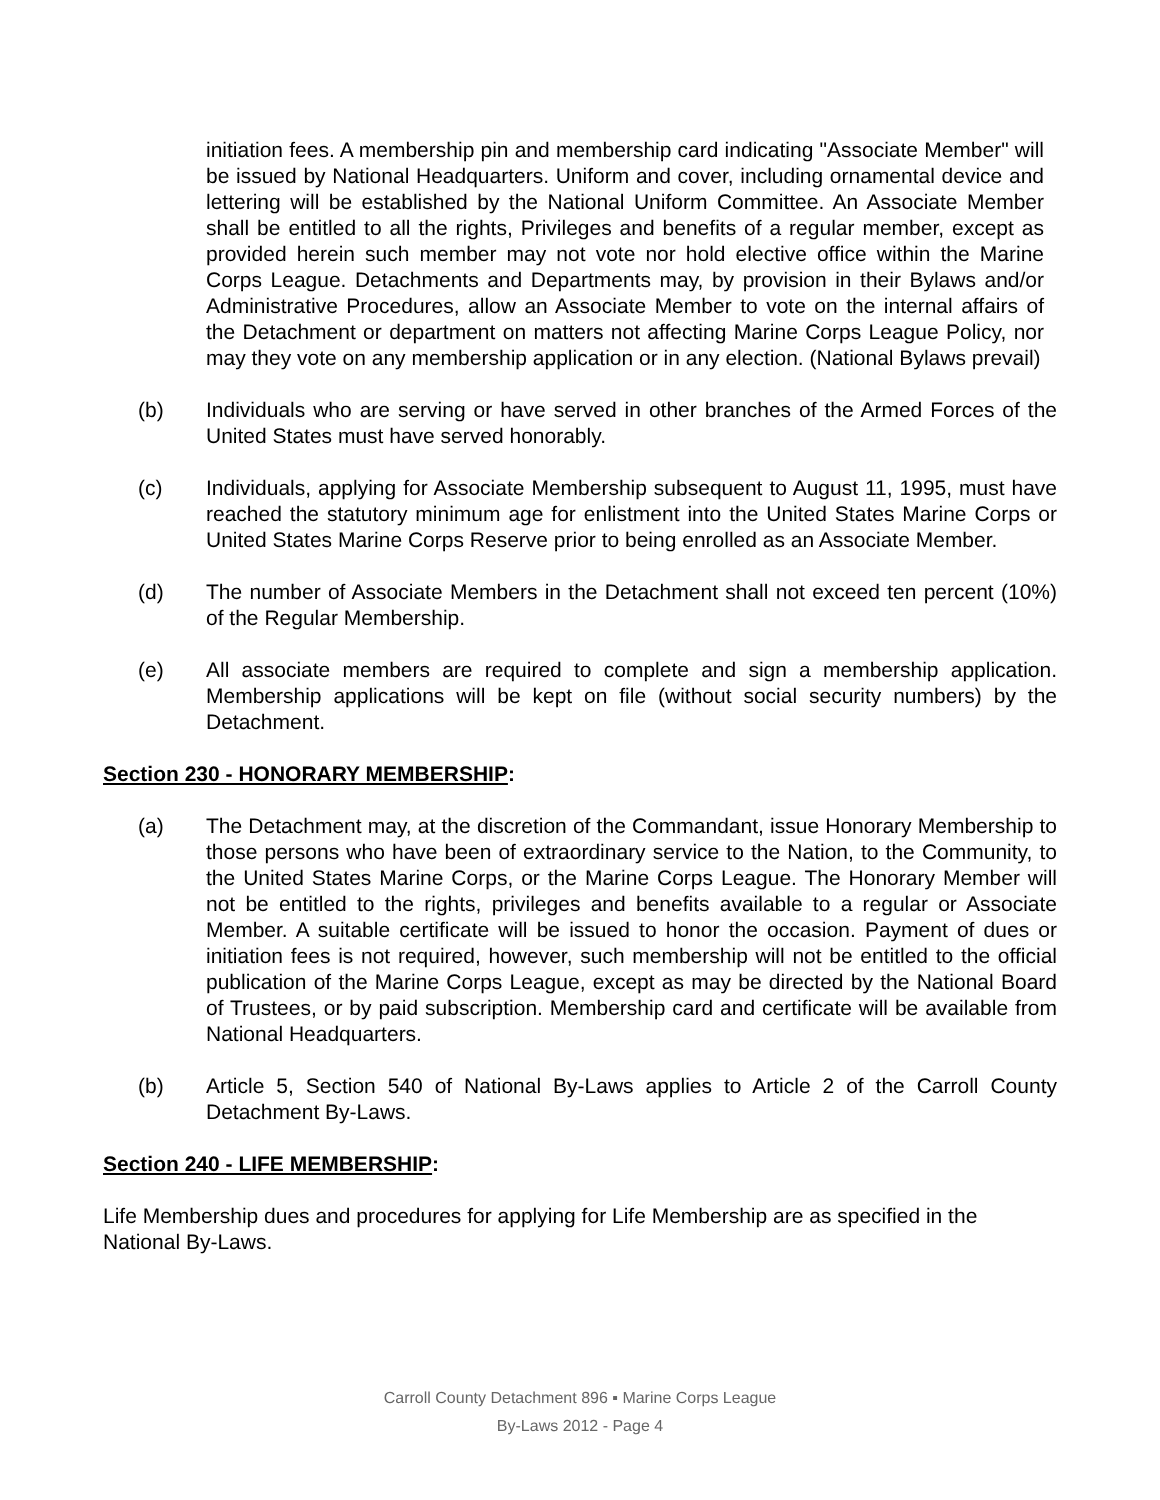initiation fees. A membership pin and membership card indicating "Associate Member" will be issued by National Headquarters. Uniform and cover, including ornamental device and lettering will be established by the National Uniform Committee. An Associate Member shall be entitled to all the rights, Privileges and benefits of a regular member, except as provided herein such member may not vote nor hold elective office within the Marine Corps League. Detachments and Departments may, by provision in their Bylaws and/or Administrative Procedures, allow an Associate Member to vote on the internal affairs of the Detachment or department on matters not affecting Marine Corps League Policy, nor may they vote on any membership application or in any election. (National Bylaws prevail)
(b) Individuals who are serving or have served in other branches of the Armed Forces of the United States must have served honorably.
(c) Individuals, applying for Associate Membership subsequent to August 11, 1995, must have reached the statutory minimum age for enlistment into the United States Marine Corps or United States Marine Corps Reserve prior to being enrolled as an Associate Member.
(d) The number of Associate Members in the Detachment shall not exceed ten percent (10%) of the Regular Membership.
(e) All associate members are required to complete and sign a membership application. Membership applications will be kept on file (without social security numbers) by the Detachment.
Section 230 - HONORARY MEMBERSHIP:
(a) The Detachment may, at the discretion of the Commandant, issue Honorary Membership to those persons who have been of extraordinary service to the Nation, to the Community, to the United States Marine Corps, or the Marine Corps League. The Honorary Member will not be entitled to the rights, privileges and benefits available to a regular or Associate Member. A suitable certificate will be issued to honor the occasion. Payment of dues or initiation fees is not required, however, such membership will not be entitled to the official publication of the Marine Corps League, except as may be directed by the National Board of Trustees, or by paid subscription. Membership card and certificate will be available from National Headquarters.
(b) Article 5, Section 540 of National By-Laws applies to Article 2 of the Carroll County Detachment By-Laws.
Section 240 - LIFE MEMBERSHIP:
Life Membership dues and procedures for applying for Life Membership are as specified in the National By-Laws.
Carroll County Detachment 896 ▪ Marine Corps League
By-Laws 2012 - Page 4